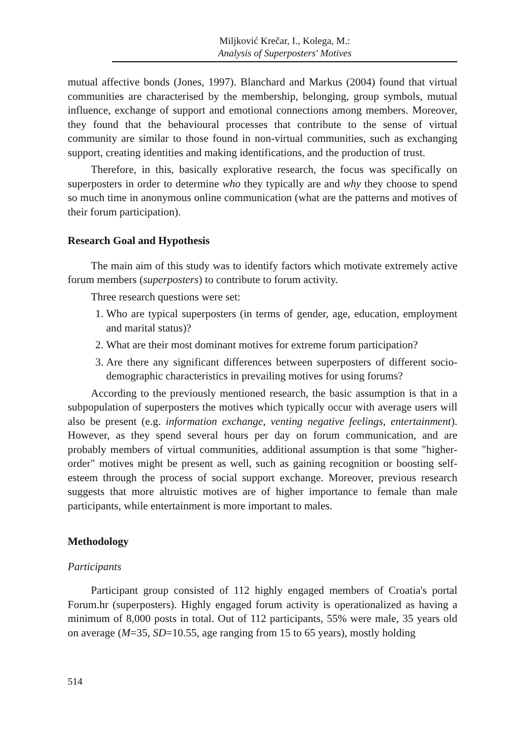Miljković Krečar, I., Kolega, M.:
Analysis of Superposters' Motives
mutual affective bonds (Jones, 1997). Blanchard and Markus (2004) found that virtual communities are characterised by the membership, belonging, group symbols, mutual influence, exchange of support and emotional connections among members. Moreover, they found that the behavioural processes that contribute to the sense of virtual community are similar to those found in non-virtual communities, such as exchanging support, creating identities and making identifications, and the production of trust.
Therefore, in this, basically explorative research, the focus was specifically on superposters in order to determine who they typically are and why they choose to spend so much time in anonymous online communication (what are the patterns and motives of their forum participation).
Research Goal and Hypothesis
The main aim of this study was to identify factors which motivate extremely active forum members (superposters) to contribute to forum activity.
Three research questions were set:
1. Who are typical superposters (in terms of gender, age, education, employment and marital status)?
2. What are their most dominant motives for extreme forum participation?
3. Are there any significant differences between superposters of different socio-demographic characteristics in prevailing motives for using forums?
According to the previously mentioned research, the basic assumption is that in a subpopulation of superposters the motives which typically occur with average users will also be present (e.g. information exchange, venting negative feelings, entertainment). However, as they spend several hours per day on forum communication, and are probably members of virtual communities, additional assumption is that some "higher-order" motives might be present as well, such as gaining recognition or boosting self-esteem through the process of social support exchange. Moreover, previous research suggests that more altruistic motives are of higher importance to female than male participants, while entertainment is more important to males.
Methodology
Participants
Participant group consisted of 112 highly engaged members of Croatia's portal Forum.hr (superposters). Highly engaged forum activity is operationalized as having a minimum of 8,000 posts in total. Out of 112 participants, 55% were male, 35 years old on average (M=35, SD=10.55, age ranging from 15 to 65 years), mostly holding
514